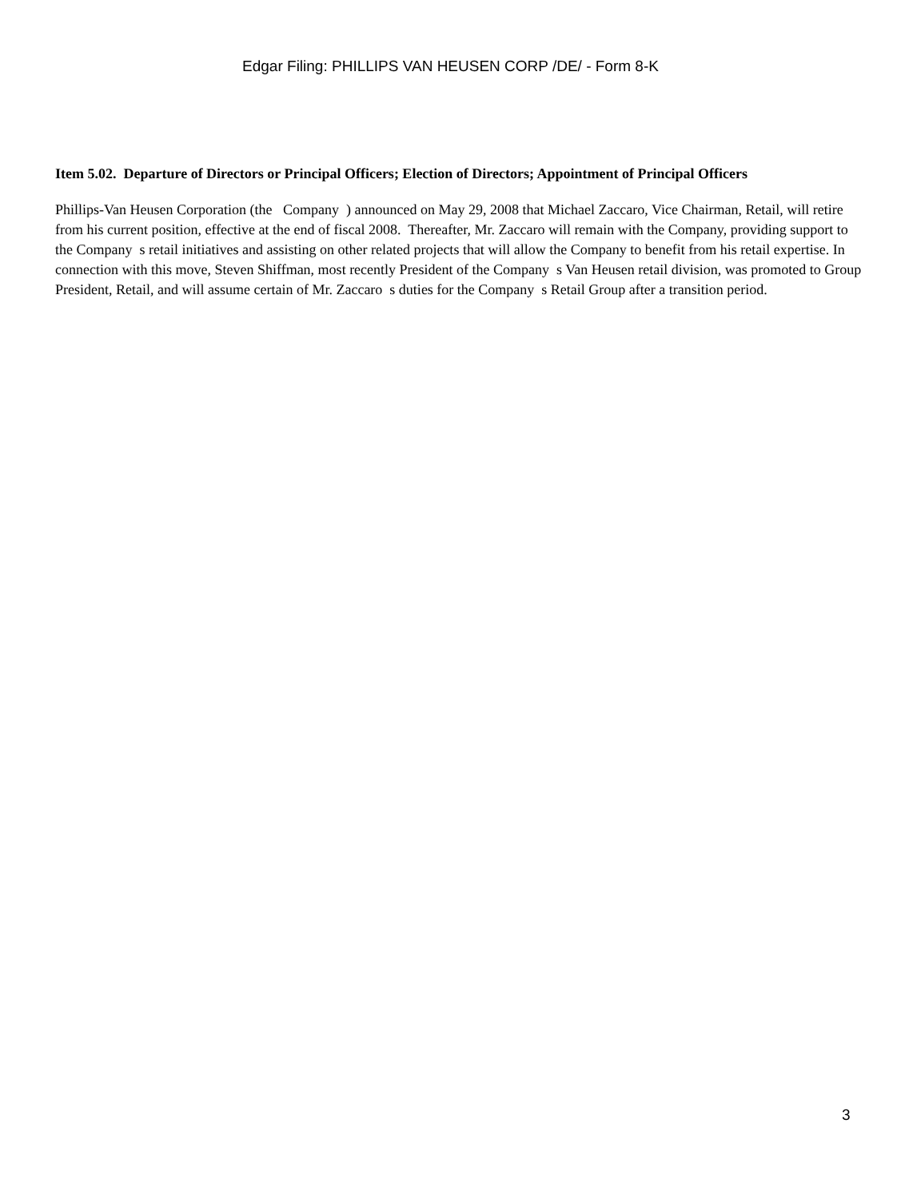Edgar Filing: PHILLIPS VAN HEUSEN CORP /DE/ - Form 8-K
Item 5.02. Departure of Directors or Principal Officers; Election of Directors; Appointment of Principal Officers
Phillips-Van Heusen Corporation (the Company ) announced on May 29, 2008 that Michael Zaccaro, Vice Chairman, Retail, will retire from his current position, effective at the end of fiscal 2008. Thereafter, Mr. Zaccaro will remain with the Company, providing support to the Company s retail initiatives and assisting on other related projects that will allow the Company to benefit from his retail expertise. In connection with this move, Steven Shiffman, most recently President of the Company s Van Heusen retail division, was promoted to Group President, Retail, and will assume certain of Mr. Zaccaro s duties for the Company s Retail Group after a transition period.
3